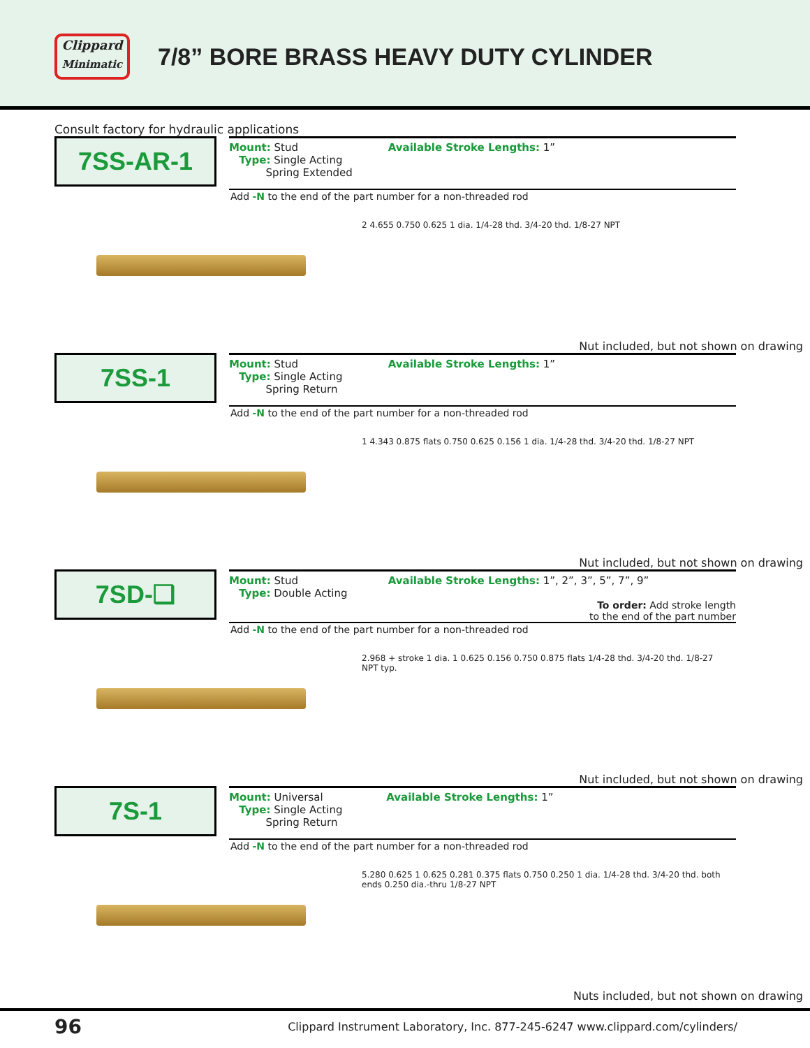Clippard
Minimatic
7/8” BORE BRASS HEAVY DUTY CYLINDER
Consult factory for hydraulic applications
7SS-AR-1
Mount: Stud Available Stroke Lengths: 1”
Type: Single Acting
Spring Extended
Add -N to the end of the part number for a non-threaded rod
2 4.655 0.750 0.625 1 dia. 1/4-28 thd. 3/4-20 thd. 1/8-27 NPT
Nut included, but not shown on drawing
7SS-1
Mount: Stud Available Stroke Lengths: 1”
Type: Single Acting
Spring Return
Add -N to the end of the part number for a non-threaded rod
1 4.343 0.875 flats 0.750 0.625 0.156 1 dia. 1/4-28 thd. 3/4-20 thd. 1/8-27 NPT
Nut included, but not shown on drawing
7SD-❑
Mount: Stud Available Stroke Lengths: 1”, 2”, 3”, 5”, 7”, 9”
Type: Double Acting
To order: Add stroke length
to the end of the part number
Add -N to the end of the part number for a non-threaded rod
2.968 + stroke 1 dia. 1 0.625 0.156 0.750 0.875 flats 1/4-28 thd. 3/4-20 thd. 1/8-27 NPT typ.
Nut included, but not shown on drawing
7S-1
Mount: Universal Available Stroke Lengths: 1”
Type: Single Acting
Spring Return
Add -N to the end of the part number for a non-threaded rod
5.280 0.625 1 0.625 0.281 0.375 flats 0.750 0.250 1 dia. 1/4-28 thd. 3/4-20 thd. both ends 0.250 dia.-thru 1/8-27 NPT
Nuts included, but not shown on drawing
96 Clippard Instrument Laboratory, Inc. 877-245-6247 www.clippard.com/cylinders/